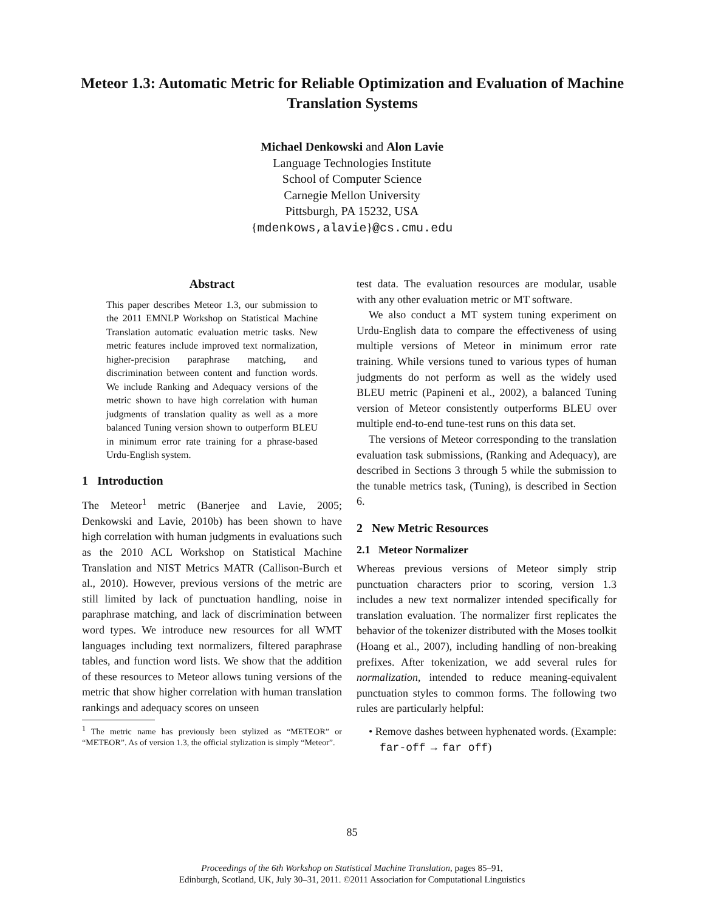Meteor 1.3: Automatic Metric for Reliable Optimization and Evaluation of Machine Translation Systems
Michael Denkowski and Alon Lavie
Language Technologies Institute
School of Computer Science
Carnegie Mellon University
Pittsburgh, PA 15232, USA
{mdenkows,alavie}@cs.cmu.edu
Abstract
This paper describes Meteor 1.3, our submission to the 2011 EMNLP Workshop on Statistical Machine Translation automatic evaluation metric tasks. New metric features include improved text normalization, higher-precision paraphrase matching, and discrimination between content and function words. We include Ranking and Adequacy versions of the metric shown to have high correlation with human judgments of translation quality as well as a more balanced Tuning version shown to outperform BLEU in minimum error rate training for a phrase-based Urdu-English system.
1 Introduction
The Meteor<sup>1</sup> metric (Banerjee and Lavie, 2005; Denkowski and Lavie, 2010b) has been shown to have high correlation with human judgments in evaluations such as the 2010 ACL Workshop on Statistical Machine Translation and NIST Metrics MATR (Callison-Burch et al., 2010). However, previous versions of the metric are still limited by lack of punctuation handling, noise in paraphrase matching, and lack of discrimination between word types. We introduce new resources for all WMT languages including text normalizers, filtered paraphrase tables, and function word lists. We show that the addition of these resources to Meteor allows tuning versions of the metric that show higher correlation with human translation rankings and adequacy scores on unseen
<sup>1</sup> The metric name has previously been stylized as “METEOR” or “METEOR”. As of version 1.3, the official stylization is simply “Meteor”.
test data. The evaluation resources are modular, usable with any other evaluation metric or MT software.
We also conduct a MT system tuning experiment on Urdu-English data to compare the effectiveness of using multiple versions of Meteor in minimum error rate training. While versions tuned to various types of human judgments do not perform as well as the widely used BLEU metric (Papineni et al., 2002), a balanced Tuning version of Meteor consistently outperforms BLEU over multiple end-to-end tune-test runs on this data set.
The versions of Meteor corresponding to the translation evaluation task submissions, (Ranking and Adequacy), are described in Sections 3 through 5 while the submission to the tunable metrics task, (Tuning), is described in Section 6.
2 New Metric Resources
2.1 Meteor Normalizer
Whereas previous versions of Meteor simply strip punctuation characters prior to scoring, version 1.3 includes a new text normalizer intended specifically for translation evaluation. The normalizer first replicates the behavior of the tokenizer distributed with the Moses toolkit (Hoang et al., 2007), including handling of non-breaking prefixes. After tokenization, we add several rules for normalization, intended to reduce meaning-equivalent punctuation styles to common forms. The following two rules are particularly helpful:
• Remove dashes between hyphenated words. (Example: far-off → far off)
85
Proceedings of the 6th Workshop on Statistical Machine Translation, pages 85–91,
Edinburgh, Scotland, UK, July 30–31, 2011. ©2011 Association for Computational Linguistics